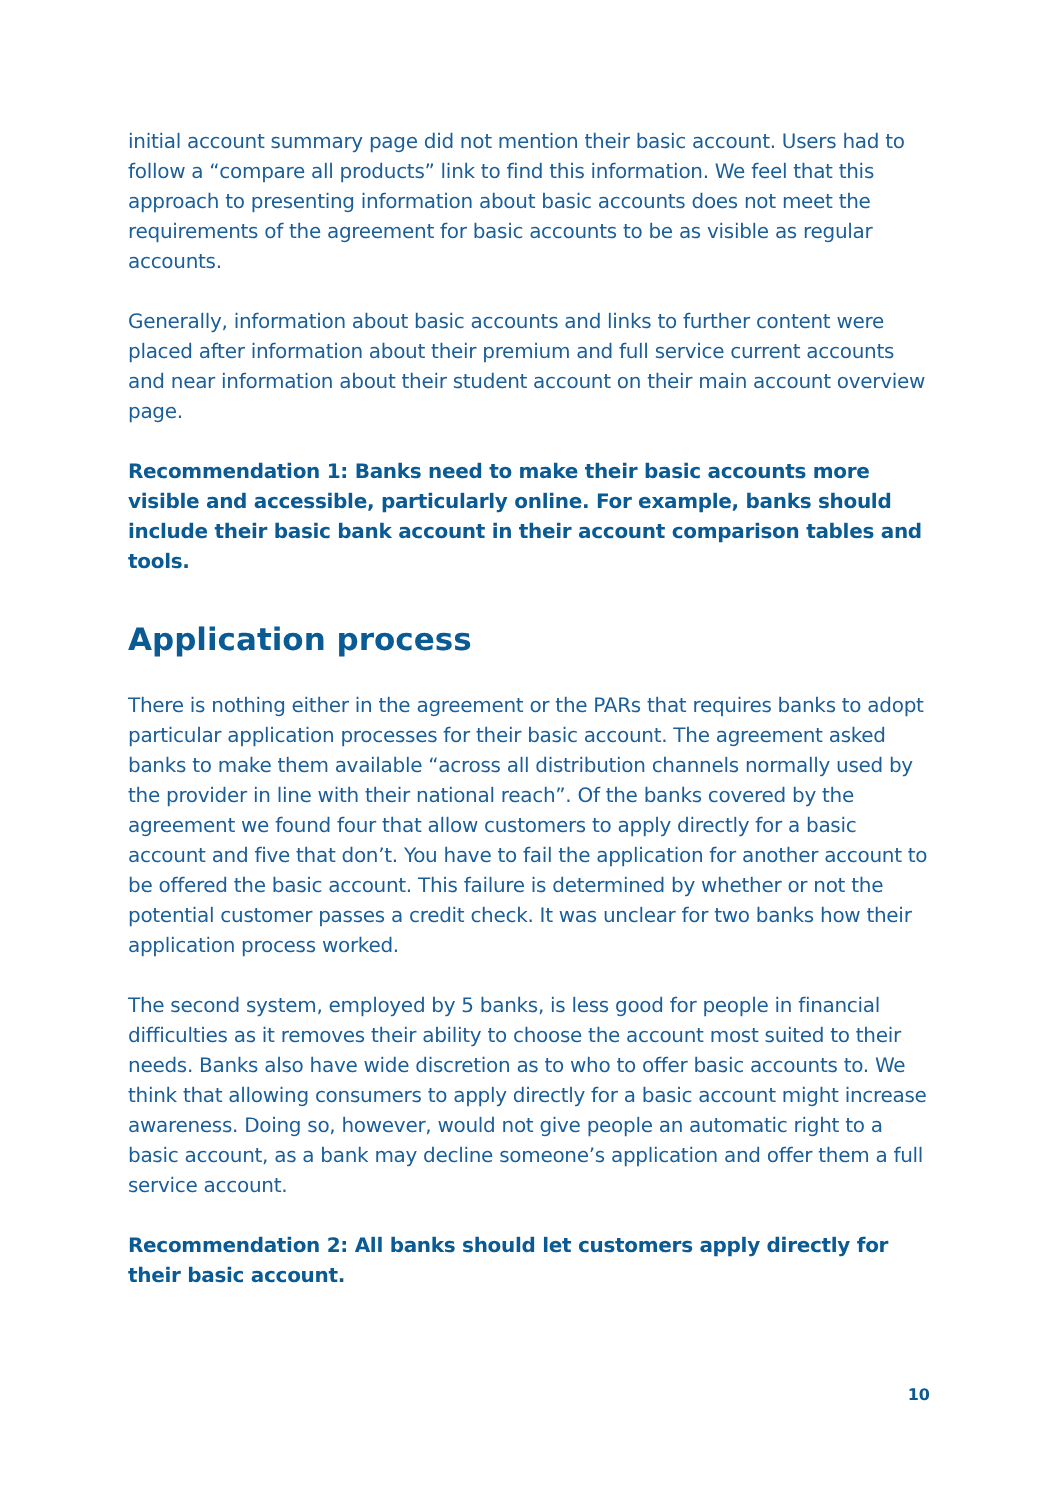initial account summary page did not mention their basic account. Users had to follow a “compare all products” link to find this information. We feel that this approach to presenting information about basic accounts does not meet the requirements of the agreement for basic accounts to be as visible as regular accounts.
Generally, information about basic accounts and links to further content were placed after information about their premium and full service current accounts and near information about their student account on their main account overview page.
Recommendation 1: Banks need to make their basic accounts more visible and accessible, particularly online. For example, banks should include their basic bank account in their account comparison tables and tools.
Application process
There is nothing either in the agreement or the PARs that requires banks to adopt particular application processes for their basic account. The agreement asked banks to make them available “across all distribution channels normally used by the provider in line with their national reach”. Of the banks covered by the agreement we found four that allow customers to apply directly for a basic account and five that don’t. You have to fail the application for another account to be offered the basic account. This failure is determined by whether or not the potential customer passes a credit check. It was unclear for two banks how their application process worked.
The second system, employed by 5 banks, is less good for people in financial difficulties as it removes their ability to choose the account most suited to their needs. Banks also have wide discretion as to who to offer basic accounts to. We think that allowing consumers to apply directly for a basic account might increase awareness. Doing so, however, would not give people an automatic right to a basic account, as a bank may decline someone’s application and offer them a full service account.
Recommendation 2: All banks should let customers apply directly for their basic account.
10